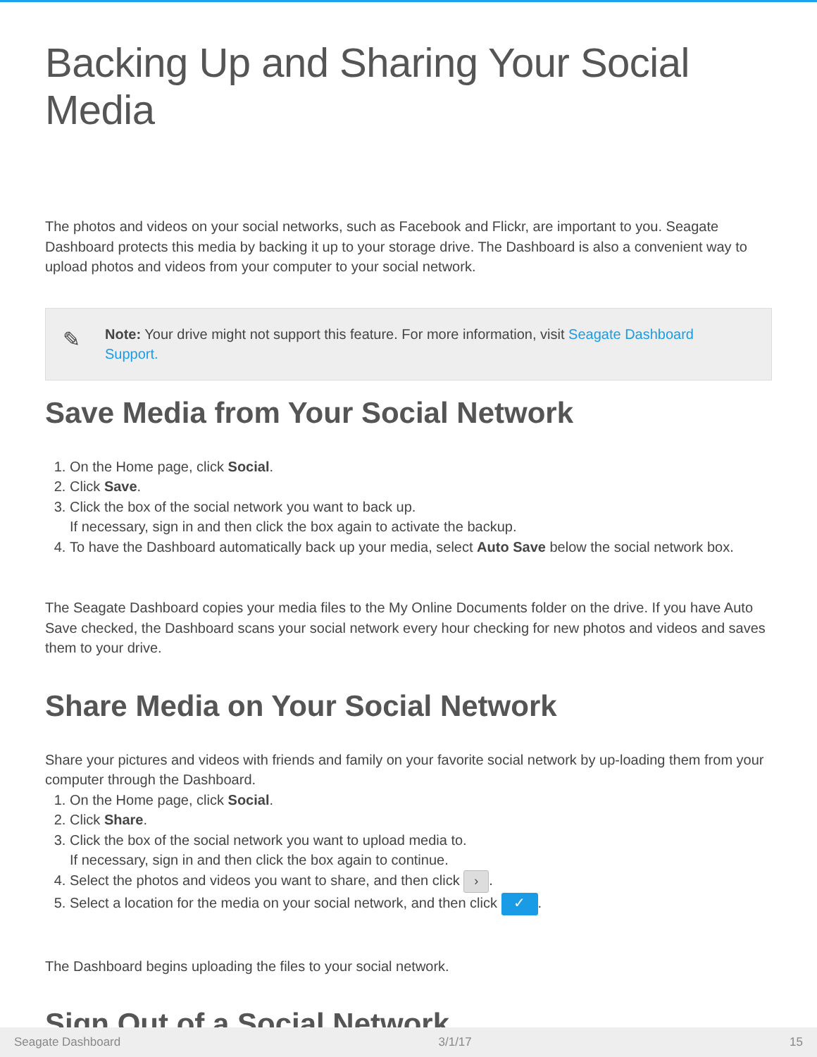Backing Up and Sharing Your Social Media
The photos and videos on your social networks, such as Facebook and Flickr, are important to you. Seagate Dashboard protects this media by backing it up to your storage drive. The Dashboard is also a convenient way to upload photos and videos from your computer to your social network.
✎
Note: Your drive might not support this feature. For more information, visit Seagate Dashboard Support.
Save Media from Your Social Network
1. On the Home page, click Social.
2. Click Save.
3. Click the box of the social network you want to back up.
If necessary, sign in and then click the box again to activate the backup.
4. To have the Dashboard automatically back up your media, select Auto Save below the social network box.
The Seagate Dashboard copies your media files to the My Online Documents folder on the drive. If you have Auto Save checked, the Dashboard scans your social network every hour checking for new photos and videos and saves them to your drive.
Share Media on Your Social Network
Share your pictures and videos with friends and family on your favorite social network by up-loading them from your computer through the Dashboard.
1. On the Home page, click Social.
2. Click Share.
3. Click the box of the social network you want to upload media to.
If necessary, sign in and then click the box again to continue.
4. Select the photos and videos you want to share, and then click ›.
5. Select a location for the media on your social network, and then click ✓.
The Dashboard begins uploading the files to your social network.
Sign Out of a Social Network
Seagate Dashboard 3/1/17 15